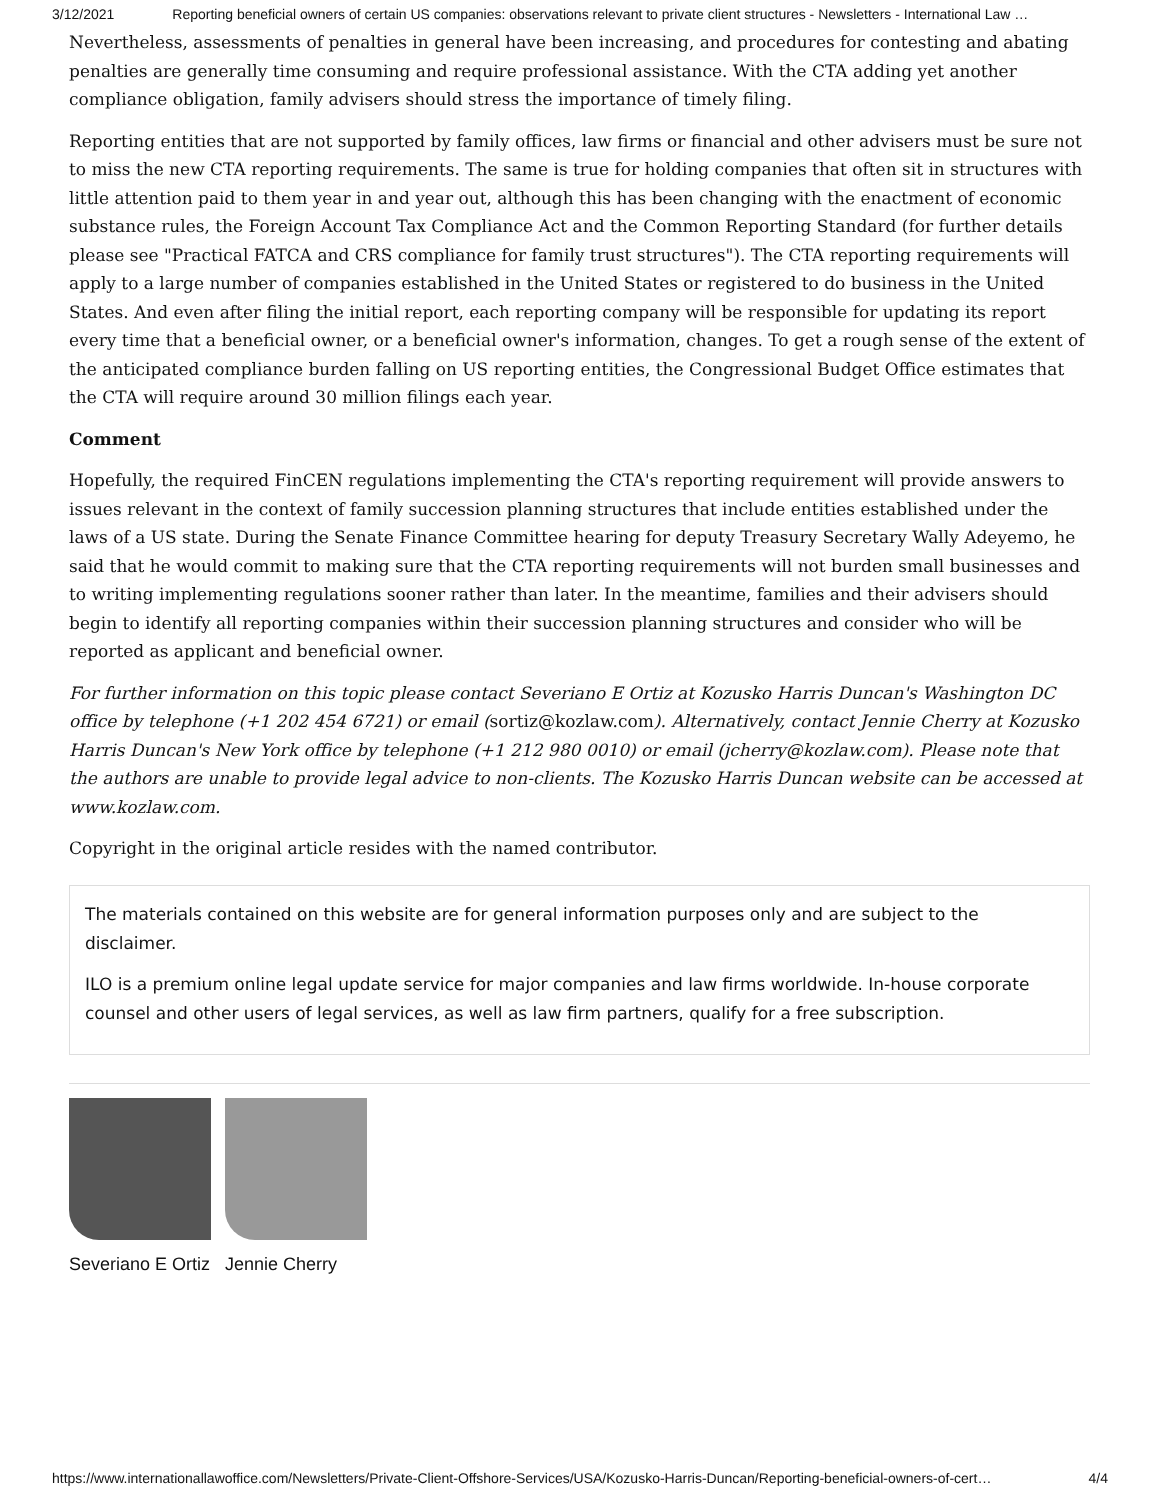3/12/2021 Reporting beneficial owners of certain US companies: observations relevant to private client structures - Newsletters - International Law …
Nevertheless, assessments of penalties in general have been increasing, and procedures for contesting and abating penalties are generally time consuming and require professional assistance. With the CTA adding yet another compliance obligation, family advisers should stress the importance of timely filing.
Reporting entities that are not supported by family offices, law firms or financial and other advisers must be sure not to miss the new CTA reporting requirements. The same is true for holding companies that often sit in structures with little attention paid to them year in and year out, although this has been changing with the enactment of economic substance rules, the Foreign Account Tax Compliance Act and the Common Reporting Standard (for further details please see "Practical FATCA and CRS compliance for family trust structures"). The CTA reporting requirements will apply to a large number of companies established in the United States or registered to do business in the United States. And even after filing the initial report, each reporting company will be responsible for updating its report every time that a beneficial owner, or a beneficial owner's information, changes. To get a rough sense of the extent of the anticipated compliance burden falling on US reporting entities, the Congressional Budget Office estimates that the CTA will require around 30 million filings each year.
Comment
Hopefully, the required FinCEN regulations implementing the CTA's reporting requirement will provide answers to issues relevant in the context of family succession planning structures that include entities established under the laws of a US state. During the Senate Finance Committee hearing for deputy Treasury Secretary Wally Adeyemo, he said that he would commit to making sure that the CTA reporting requirements will not burden small businesses and to writing implementing regulations sooner rather than later. In the meantime, families and their advisers should begin to identify all reporting companies within their succession planning structures and consider who will be reported as applicant and beneficial owner.
For further information on this topic please contact Severiano E Ortiz at Kozusko Harris Duncan's Washington DC office by telephone (+1 202 454 6721) or email (sortiz@kozlaw.com). Alternatively, contact Jennie Cherry at Kozusko Harris Duncan's New York office by telephone (+1 212 980 0010) or email (jcherry@kozlaw.com). Please note that the authors are unable to provide legal advice to non-clients. The Kozusko Harris Duncan website can be accessed at www.kozlaw.com.
Copyright in the original article resides with the named contributor.
The materials contained on this website are for general information purposes only and are subject to the disclaimer.
ILO is a premium online legal update service for major companies and law firms worldwide. In-house corporate counsel and other users of legal services, as well as law firm partners, qualify for a free subscription.
Severiano E Ortiz Jennie Cherry
https://www.internationallawoffice.com/Newsletters/Private-Client-Offshore-Services/USA/Kozusko-Harris-Duncan/Reporting-beneficial-owners-of-cert… 4/4